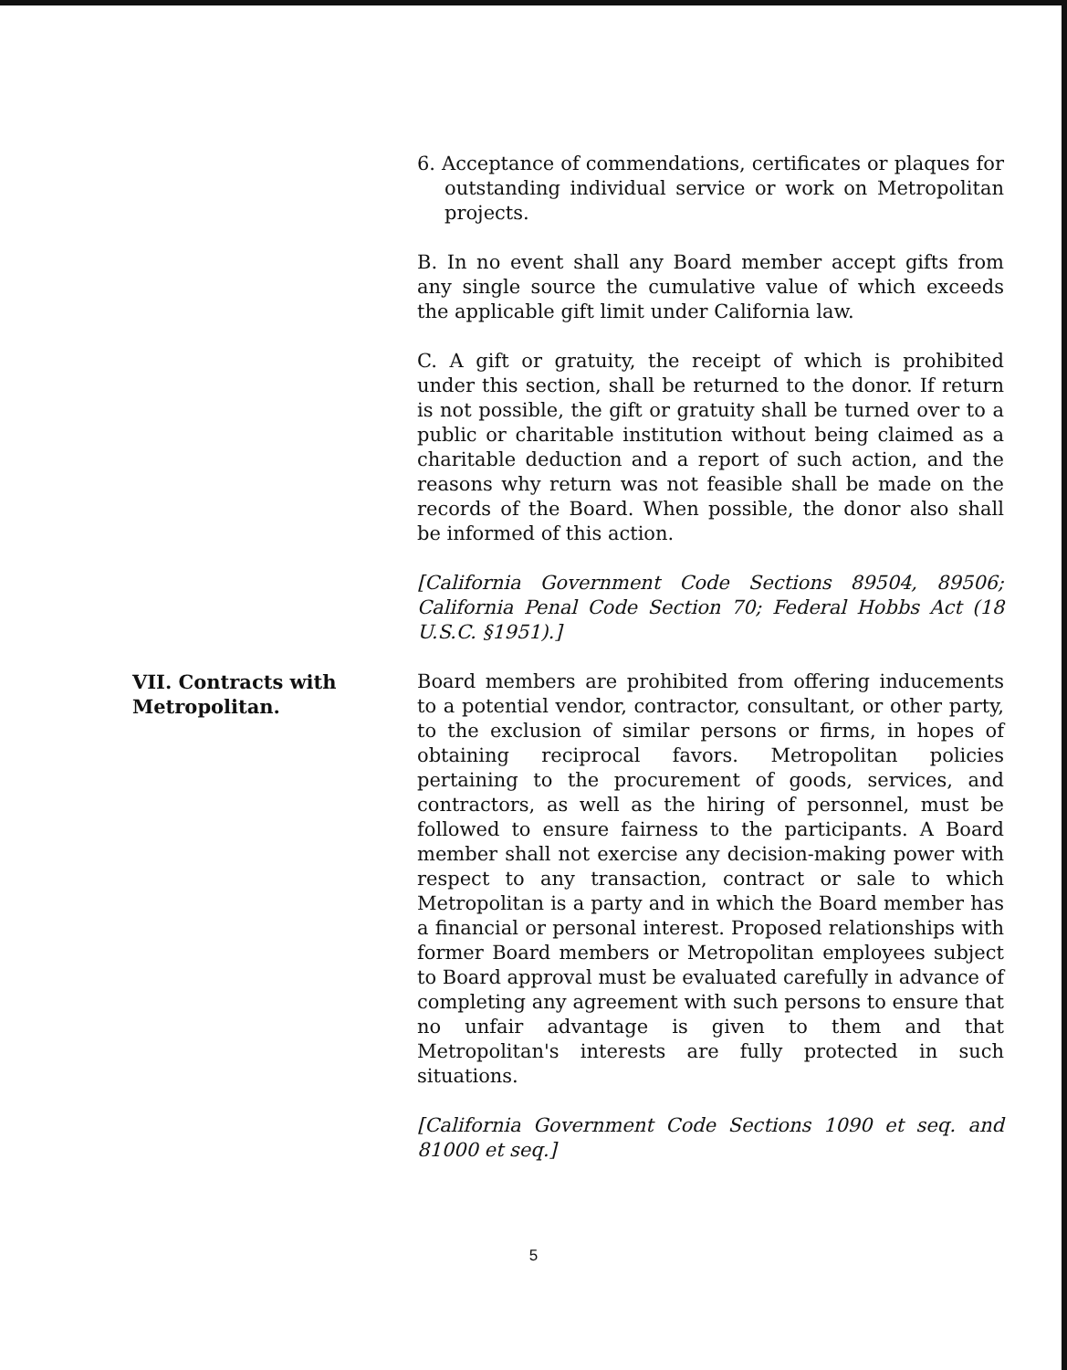6. Acceptance of commendations, certificates or plaques for outstanding individual service or work on Metropolitan projects.
B. In no event shall any Board member accept gifts from any single source the cumulative value of which exceeds the applicable gift limit under California law.
C. A gift or gratuity, the receipt of which is prohibited under this section, shall be returned to the donor. If return is not possible, the gift or gratuity shall be turned over to a public or charitable institution without being claimed as a charitable deduction and a report of such action, and the reasons why return was not feasible shall be made on the records of the Board. When possible, the donor also shall be informed of this action.
[California Government Code Sections 89504, 89506; California Penal Code Section 70; Federal Hobbs Act (18 U.S.C. §1951).]
VII. Contracts with Metropolitan. Board members are prohibited from offering inducements to a potential vendor, contractor, consultant, or other party, to the exclusion of similar persons or firms, in hopes of obtaining reciprocal favors. Metropolitan policies pertaining to the procurement of goods, services, and contractors, as well as the hiring of personnel, must be followed to ensure fairness to the participants. A Board member shall not exercise any decision-making power with respect to any transaction, contract or sale to which Metropolitan is a party and in which the Board member has a financial or personal interest. Proposed relationships with former Board members or Metropolitan employees subject to Board approval must be evaluated carefully in advance of completing any agreement with such persons to ensure that no unfair advantage is given to them and that Metropolitan's interests are fully protected in such situations.
[California Government Code Sections 1090 et seq. and 81000 et seq.]
5